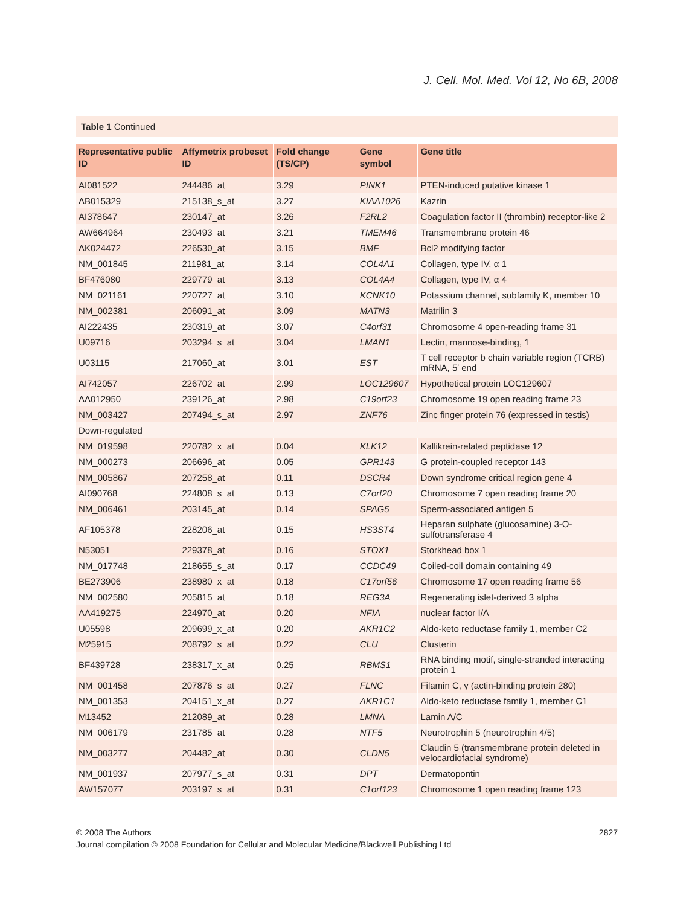J. Cell. Mol. Med. Vol 12, No 6B, 2008
Table 1 Continued
| Representative public ID | Affymetrix probeset ID | Fold change (TS/CP) | Gene symbol | Gene title |
| --- | --- | --- | --- | --- |
| AI081522 | 244486_at | 3.29 | PINK1 | PTEN-induced putative kinase 1 |
| AB015329 | 215138_s_at | 3.27 | KIAA1026 | Kazrin |
| AI378647 | 230147_at | 3.26 | F2RL2 | Coagulation factor II (thrombin) receptor-like 2 |
| AW664964 | 230493_at | 3.21 | TMEM46 | Transmembrane protein 46 |
| AK024472 | 226530_at | 3.15 | BMF | Bcl2 modifying factor |
| NM_001845 | 211981_at | 3.14 | COL4A1 | Collagen, type IV, α 1 |
| BF476080 | 229779_at | 3.13 | COL4A4 | Collagen, type IV, α 4 |
| NM_021161 | 220727_at | 3.10 | KCNK10 | Potassium channel, subfamily K, member 10 |
| NM_002381 | 206091_at | 3.09 | MATN3 | Matrilin 3 |
| AI222435 | 230319_at | 3.07 | C4orf31 | Chromosome 4 open-reading frame 31 |
| U09716 | 203294_s_at | 3.04 | LMAN1 | Lectin, mannose-binding, 1 |
| U03115 | 217060_at | 3.01 | EST | T cell receptor b chain variable region (TCRB) mRNA, 5′ end |
| AI742057 | 226702_at | 2.99 | LOC129607 | Hypothetical protein LOC129607 |
| AA012950 | 239126_at | 2.98 | C19orf23 | Chromosome 19 open reading frame 23 |
| NM_003427 | 207494_s_at | 2.97 | ZNF76 | Zinc finger protein 76 (expressed in testis) |
| Down-regulated | | | | |
| NM_019598 | 220782_x_at | 0.04 | KLK12 | Kallikrein-related peptidase 12 |
| NM_000273 | 206696_at | 0.05 | GPR143 | G protein-coupled receptor 143 |
| NM_005867 | 207258_at | 0.11 | DSCR4 | Down syndrome critical region gene 4 |
| AI090768 | 224808_s_at | 0.13 | C7orf20 | Chromosome 7 open reading frame 20 |
| NM_006461 | 203145_at | 0.14 | SPAG5 | Sperm-associated antigen 5 |
| AF105378 | 228206_at | 0.15 | HS3ST4 | Heparan sulphate (glucosamine) 3-O-sulfotransferase 4 |
| N53051 | 229378_at | 0.16 | STOX1 | Storkhead box 1 |
| NM_017748 | 218655_s_at | 0.17 | CCDC49 | Coiled-coil domain containing 49 |
| BE273906 | 238980_x_at | 0.18 | C17orf56 | Chromosome 17 open reading frame 56 |
| NM_002580 | 205815_at | 0.18 | REG3A | Regenerating islet-derived 3 alpha |
| AA419275 | 224970_at | 0.20 | NFIA | nuclear factor I/A |
| U05598 | 209699_x_at | 0.20 | AKR1C2 | Aldo-keto reductase family 1, member C2 |
| M25915 | 208792_s_at | 0.22 | CLU | Clusterin |
| BF439728 | 238317_x_at | 0.25 | RBMS1 | RNA binding motif, single-stranded interacting protein 1 |
| NM_001458 | 207876_s_at | 0.27 | FLNC | Filamin C, γ (actin-binding protein 280) |
| NM_001353 | 204151_x_at | 0.27 | AKR1C1 | Aldo-keto reductase family 1, member C1 |
| M13452 | 212089_at | 0.28 | LMNA | Lamin A/C |
| NM_006179 | 231785_at | 0.28 | NTF5 | Neurotrophin 5 (neurotrophin 4/5) |
| NM_003277 | 204482_at | 0.30 | CLDN5 | Claudin 5 (transmembrane protein deleted in velocardiofacial syndrome) |
| NM_001937 | 207977_s_at | 0.31 | DPT | Dermatopontin |
| AW157077 | 203197_s_at | 0.31 | C1orf123 | Chromosome 1 open reading frame 123 |
© 2008 The Authors
Journal compilation © 2008 Foundation for Cellular and Molecular Medicine/Blackwell Publishing Ltd
2827